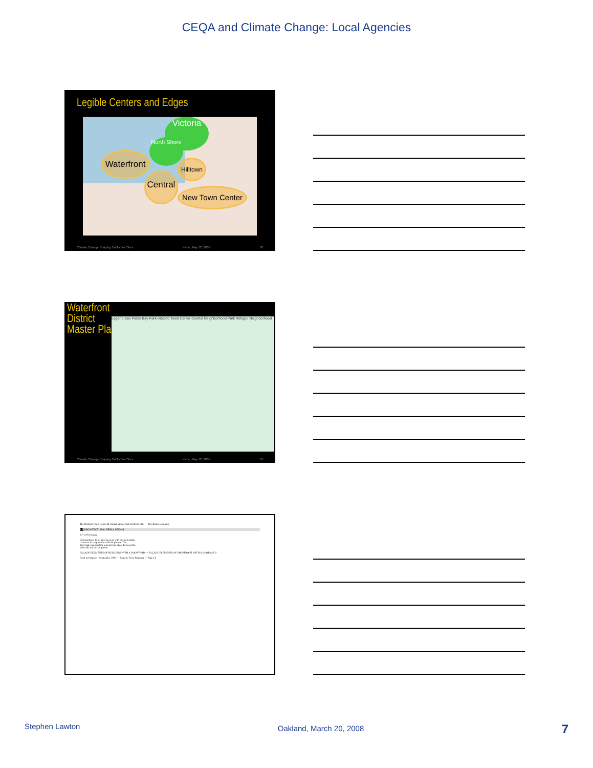CEQA and Climate Change: Local Agencies
Legible Centers and Edges
Victoria
North Shore
Waterfront
Hilltown
Central
New Town Center
Climate Change Shaping California Cities Irvine, May 12, 2009 18
Waterfront
District
Master Plan
Legend San Pablo Bay Park Historic Town Center Central Neighborhood Park Refugio Neighborhood
Climate Change Shaping California Cities Irvine, May 12, 2009 19
The Historic Town Center & Transit Village Sub-Districts Plan — The Bixby Company
3.7 ARCHITECTURAL REGULATIONS
3.7.1.9 Dooryard
Dooryards are to be used in areas with the most urban character in conjunction with shopfronts. The dooryard is an outdoor semi private space between the sidewalk and the shopfront.
FAÇADE ELEMENTS OF BUILDING WITH A DOORYARD — FAÇADE ELEMENTS OF SHOPFRONT WITH A DOORYARD
Draft in Progress - September 2003 — Sargent Town Planning — Page 14
Stephen Lawton Oakland, March 20, 2008 7